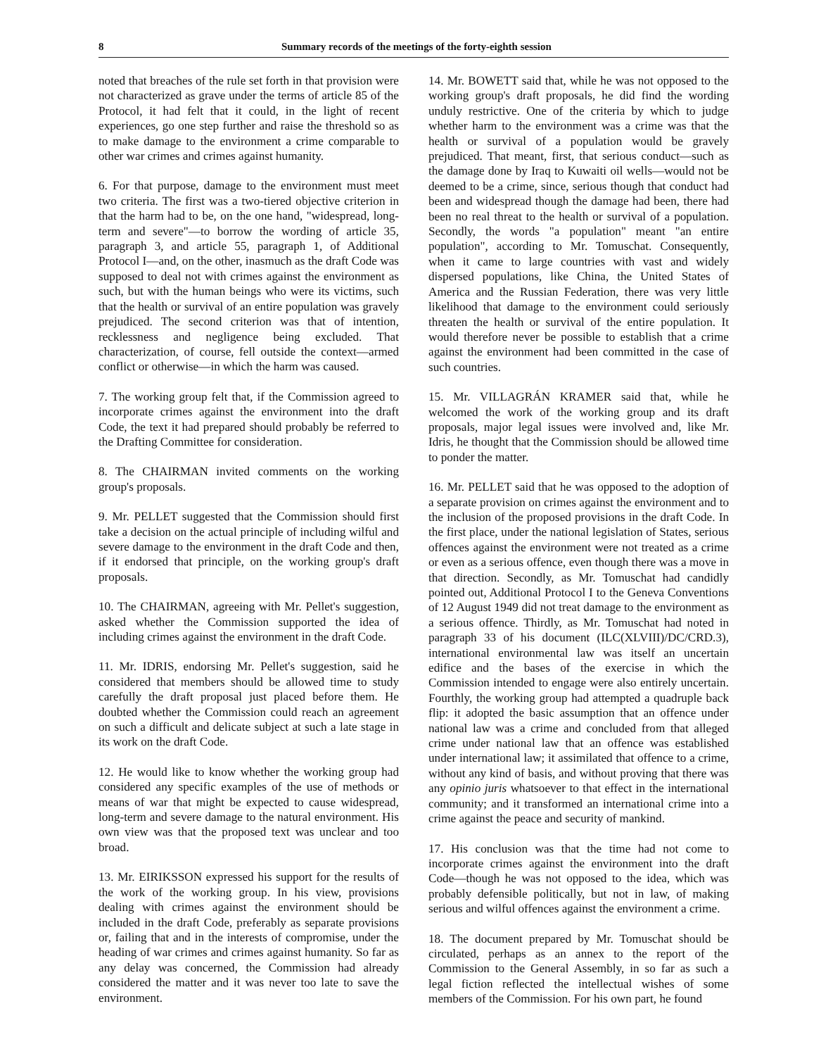8 Summary records of the meetings of the forty-eighth session
noted that breaches of the rule set forth in that provision were not characterized as grave under the terms of article 85 of the Protocol, it had felt that it could, in the light of recent experiences, go one step further and raise the threshold so as to make damage to the environment a crime comparable to other war crimes and crimes against humanity.
6. For that purpose, damage to the environment must meet two criteria. The first was a two-tiered objective criterion in that the harm had to be, on the one hand, "widespread, long-term and severe"—to borrow the wording of article 35, paragraph 3, and article 55, paragraph 1, of Additional Protocol I—and, on the other, inasmuch as the draft Code was supposed to deal not with crimes against the environment as such, but with the human beings who were its victims, such that the health or survival of an entire population was gravely prejudiced. The second criterion was that of intention, recklessness and negligence being excluded. That characterization, of course, fell outside the context—armed conflict or otherwise—in which the harm was caused.
7. The working group felt that, if the Commission agreed to incorporate crimes against the environment into the draft Code, the text it had prepared should probably be referred to the Drafting Committee for consideration.
8. The CHAIRMAN invited comments on the working group's proposals.
9. Mr. PELLET suggested that the Commission should first take a decision on the actual principle of including wilful and severe damage to the environment in the draft Code and then, if it endorsed that principle, on the working group's draft proposals.
10. The CHAIRMAN, agreeing with Mr. Pellet's suggestion, asked whether the Commission supported the idea of including crimes against the environment in the draft Code.
11. Mr. IDRIS, endorsing Mr. Pellet's suggestion, said he considered that members should be allowed time to study carefully the draft proposal just placed before them. He doubted whether the Commission could reach an agreement on such a difficult and delicate subject at such a late stage in its work on the draft Code.
12. He would like to know whether the working group had considered any specific examples of the use of methods or means of war that might be expected to cause widespread, long-term and severe damage to the natural environment. His own view was that the proposed text was unclear and too broad.
13. Mr. EIRIKSSON expressed his support for the results of the work of the working group. In his view, provisions dealing with crimes against the environment should be included in the draft Code, preferably as separate provisions or, failing that and in the interests of compromise, under the heading of war crimes and crimes against humanity. So far as any delay was concerned, the Commission had already considered the matter and it was never too late to save the environment.
14. Mr. BOWETT said that, while he was not opposed to the working group's draft proposals, he did find the wording unduly restrictive. One of the criteria by which to judge whether harm to the environment was a crime was that the health or survival of a population would be gravely prejudiced. That meant, first, that serious conduct—such as the damage done by Iraq to Kuwaiti oil wells—would not be deemed to be a crime, since, serious though that conduct had been and widespread though the damage had been, there had been no real threat to the health or survival of a population. Secondly, the words "a population" meant "an entire population", according to Mr. Tomuschat. Consequently, when it came to large countries with vast and widely dispersed populations, like China, the United States of America and the Russian Federation, there was very little likelihood that damage to the environment could seriously threaten the health or survival of the entire population. It would therefore never be possible to establish that a crime against the environment had been committed in the case of such countries.
15. Mr. VILLAGRÁN KRAMER said that, while he welcomed the work of the working group and its draft proposals, major legal issues were involved and, like Mr. Idris, he thought that the Commission should be allowed time to ponder the matter.
16. Mr. PELLET said that he was opposed to the adoption of a separate provision on crimes against the environment and to the inclusion of the proposed provisions in the draft Code. In the first place, under the national legislation of States, serious offences against the environment were not treated as a crime or even as a serious offence, even though there was a move in that direction. Secondly, as Mr. Tomuschat had candidly pointed out, Additional Protocol I to the Geneva Conventions of 12 August 1949 did not treat damage to the environment as a serious offence. Thirdly, as Mr. Tomuschat had noted in paragraph 33 of his document (ILC(XLVIII)/DC/CRD.3), international environmental law was itself an uncertain edifice and the bases of the exercise in which the Commission intended to engage were also entirely uncertain. Fourthly, the working group had attempted a quadruple back flip: it adopted the basic assumption that an offence under national law was a crime and concluded from that alleged crime under national law that an offence was established under international law; it assimilated that offence to a crime, without any kind of basis, and without proving that there was any opinio juris whatsoever to that effect in the international community; and it transformed an international crime into a crime against the peace and security of mankind.
17. His conclusion was that the time had not come to incorporate crimes against the environment into the draft Code—though he was not opposed to the idea, which was probably defensible politically, but not in law, of making serious and wilful offences against the environment a crime.
18. The document prepared by Mr. Tomuschat should be circulated, perhaps as an annex to the report of the Commission to the General Assembly, in so far as such a legal fiction reflected the intellectual wishes of some members of the Commission. For his own part, he found